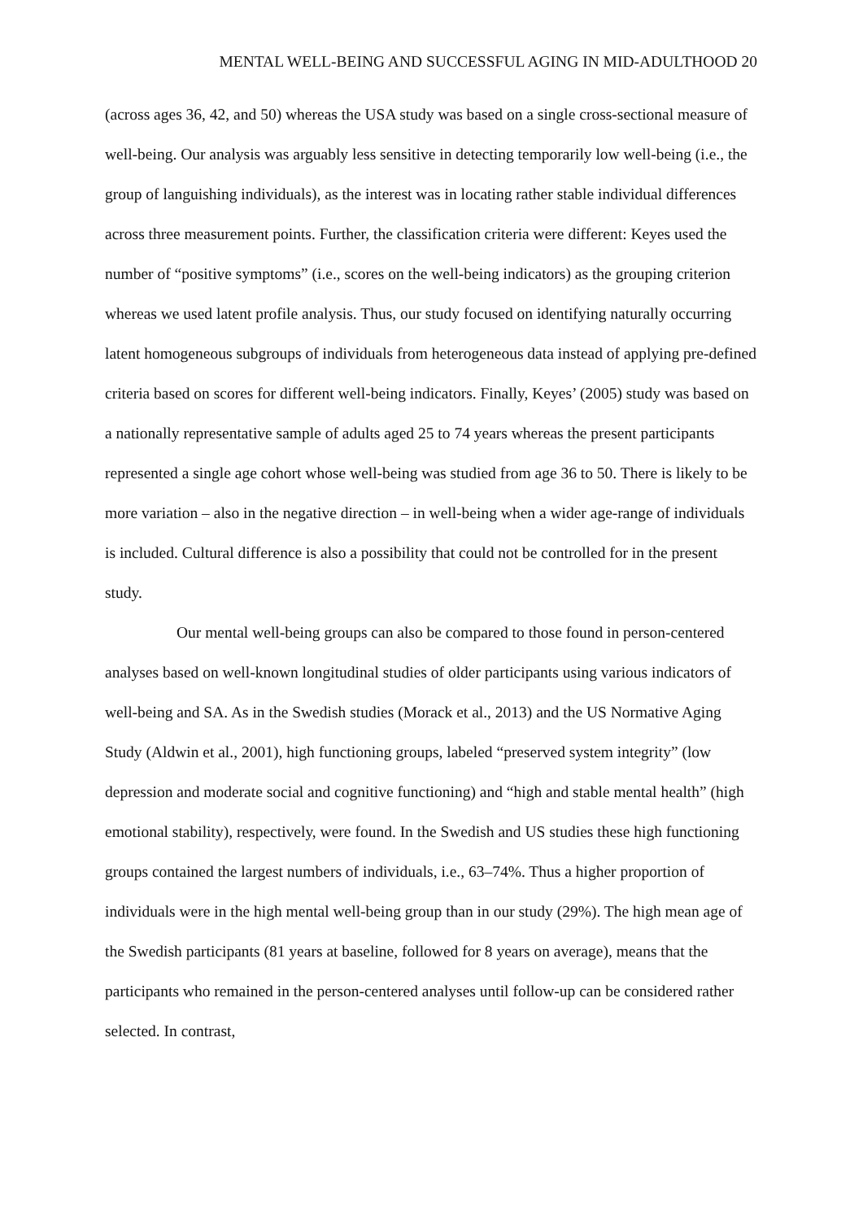MENTAL WELL-BEING AND SUCCESSFUL AGING IN MID-ADULTHOOD 20
(across ages 36, 42, and 50) whereas the USA study was based on a single cross-sectional measure of well-being. Our analysis was arguably less sensitive in detecting temporarily low well-being (i.e., the group of languishing individuals), as the interest was in locating rather stable individual differences across three measurement points. Further, the classification criteria were different: Keyes used the number of “positive symptoms” (i.e., scores on the well-being indicators) as the grouping criterion whereas we used latent profile analysis. Thus, our study focused on identifying naturally occurring latent homogeneous subgroups of individuals from heterogeneous data instead of applying pre-defined criteria based on scores for different well-being indicators. Finally, Keyes’ (2005) study was based on a nationally representative sample of adults aged 25 to 74 years whereas the present participants represented a single age cohort whose well-being was studied from age 36 to 50. There is likely to be more variation – also in the negative direction – in well-being when a wider age-range of individuals is included. Cultural difference is also a possibility that could not be controlled for in the present study.
Our mental well-being groups can also be compared to those found in person-centered analyses based on well-known longitudinal studies of older participants using various indicators of well-being and SA. As in the Swedish studies (Morack et al., 2013) and the US Normative Aging Study (Aldwin et al., 2001), high functioning groups, labeled “preserved system integrity” (low depression and moderate social and cognitive functioning) and “high and stable mental health” (high emotional stability), respectively, were found. In the Swedish and US studies these high functioning groups contained the largest numbers of individuals, i.e., 63–74%. Thus a higher proportion of individuals were in the high mental well-being group than in our study (29%). The high mean age of the Swedish participants (81 years at baseline, followed for 8 years on average), means that the participants who remained in the person-centered analyses until follow-up can be considered rather selected. In contrast,